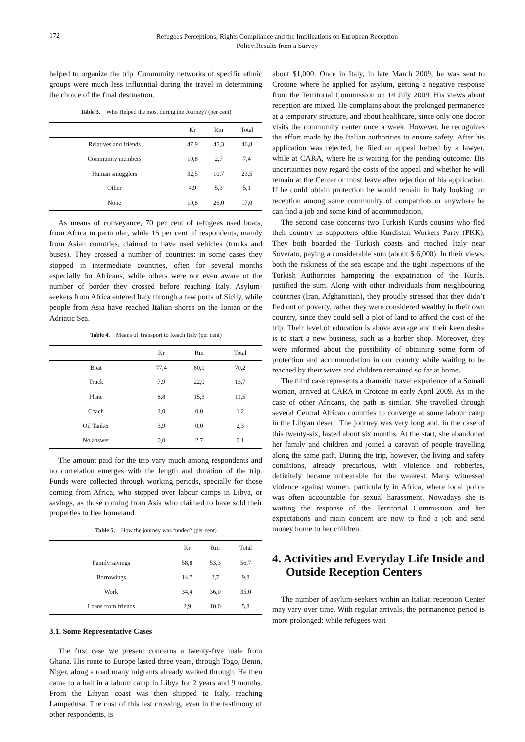172
Refugees Perceptions, Rights Compliance and the Implications on European Reception
Policy:Results from a Survey
helped to organize the trip. Community networks of specific ethnic groups were much less influential during the travel in determining the choice of the final destination.
Table 3. Who Helped the most during the Journey? (per cent)
| | Kr | Rm | Total |
| --- | --- | --- | --- |
| Relatives and friends | 47,9 | 45,3 | 46,8 |
| Community members | 10,8 | 2,7 | 7,4 |
| Human smugglers | 32,5 | 10,7 | 23,5 |
| Other | 4,9 | 5,3 | 5,1 |
| None | 10,8 | 26,0 | 17,0 |
As means of conveyance, 70 per cent of refugees used boats, from Africa in particular, while 15 per cent of respondents, mainly from Asian countries, claimed to have used vehicles (trucks and buses). They crossed a number of countries: in some cases they stopped in intermediate countries, often for several months especially for Africans, while others were not even aware of the number of border they crossed before reaching Italy. Asylum-seekers from Africa entered Italy through a few ports of Sicily, while people from Asia have reached Italian shores on the Ionian or the Adriatic Sea.
Table 4. Means of Transport to Reach Italy (per cent)
| | Kr | Rm | Total |
| --- | --- | --- | --- |
| Boat | 77,4 | 60,0 | 70,2 |
| Truck | 7,9 | 22,0 | 13,7 |
| Plane | 8,8 | 15,3 | 11,5 |
| Coach | 2,0 | 0,0 | 1,2 |
| Oil Tanker | 3,9 | 0,0 | 2,3 |
| No answer | 0,0 | 2,7 | 0,1 |
The amount paid for the trip vary much among respondents and no correlation emerges with the length and duration of the trip. Funds were collected through working periods, specially for those coming from Africa, who stopped over labour camps in Libya, or savings, as those coming from Asia who claimed to have sold their properties to flee homeland.
Table 5. How the journey was funded? (per cent)
| | Kr | Rm | Total |
| --- | --- | --- | --- |
| Family savings | 58,8 | 53,3 | 56,7 |
| Borrowings | 14,7 | 2,7 | 9,8 |
| Work | 34,4 | 36,0 | 35,0 |
| Loans from friends | 2,9 | 10,0 | 5,8 |
3.1. Some Representative Cases
The first case we present concerns a twenty-five male from Ghana. His route to Europe lasted three years, through Togo, Benin, Niger, along a road many migrants already walked through. He then came to a halt in a labour camp in Libya for 2 years and 9 months. From the Libyan coast was then shipped to Italy, reaching Lampedusa. The cost of this last crossing, even in the testimony of other respondents, is
about $1,000. Once in Italy, in late March 2009, he was sent to Crotone where he applied for asylum, getting a negative response from the Territorial Commission on 14 July 2009. His views about reception are mixed. He complains about the prolonged permanence at a temporary structure, and about healthcare, since only one doctor visits the community center once a week. However, he recognizes the effort made by the Italian authorities to ensure safety. After his application was rejected, he filed an appeal helped by a lawyer, while at CARA, where he is waiting for the pending outcome. His uncertainties now regard the costs of the appeal and whether he will remain at the Center or must leave after rejection of his application. If he could obtain protection he would remain in Italy looking for reception among some community of compatriots or anywhere he can find a job and some kind of accommodation.
The second case concerns two Turkish Kurds cousins who fled their country as supporters ofthe Kurdistan Workers Party (PKK). They both boarded the Turkish coasts and reached Italy near Soverato, paying a considerable sum (about $ 6,000). In their views, both the riskiness of the sea escape and the tight inspections of the Turkish Authorities hampering the expatriation of the Kurds, justified the sum. Along with other individuals from neighbouring countries (Iran, Afghanistan), they proudly stressed that they didn’t fled out of poverty, rather they were considered wealthy in their own country, since they could sell a plot of land to afford the cost of the trip. Their level of education is above average and their keen desire is to start a new business, such as a barber shop. Moreover, they were informed about the possibility of obtaining some form of protection and accommodation in our country while waiting to be reached by their wives and children remained so far at home.
The third case represents a dramatic travel experience of a Somali woman, arrived at CARA in Crotone in early April 2009. As in the case of other Africans, the path is similar. She travelled through several Central African countries to converge at some labour camp in the Libyan desert. The journey was very long and, in the case of this twenty-six, lasted about six months. At the start, she abandoned her family and children and joined a caravan of people travelling along the same path. During the trip, however, the living and safety conditions, already precarious, with violence and robberies, definitely became unbearable for the weakest. Many witnessed violence against women, particularly in Africa, where local police was often accountable for sexual harassment. Nowadays she is waiting the response of the Territorial Commission and her expectations and main concern are now to find a job and send money home to her children.
4. Activities and Everyday Life Inside and Outside Reception Centers
The number of asylum-seekers within an Italian reception Center may vary over time. With regular arrivals, the permanence period is more prolonged: while refugees wait